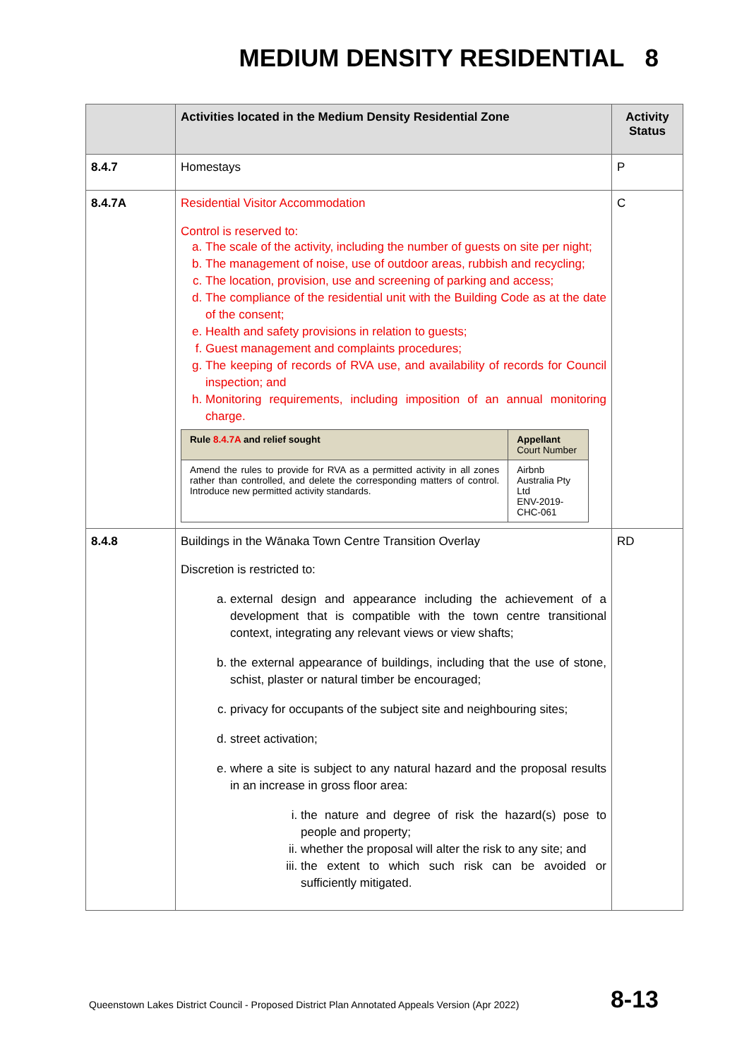MEDIUM DENSITY RESIDENTIAL 8
| | Activities located in the Medium Density Residential Zone | Activity Status |
| --- | --- | --- |
| 8.4.7 | Homestays | P |
| 8.4.7A | Residential Visitor Accommodation Control is reserved to: a. The scale of the activity, including the number of guests on site per night; b. The management of noise, use of outdoor areas, rubbish and recycling; c. The location, provision, use and screening of parking and access; d. The compliance of the residential unit with the Building Code as at the date of the consent; e. Health and safety provisions in relation to guests; f. Guest management and complaints procedures; g. The keeping of records of RVA use, and availability of records for Council inspection; and h. Monitoring requirements, including imposition of an annual monitoring charge. / Rule 8.4.7A and relief sought / Appellant Court Number / / --- / --- / / Amend the rules to provide for RVA as a permitted activity in all zones rather than controlled, and delete the corresponding matters of control. Introduce new permitted activity standards. / Airbnb Australia Pty Ltd ENV-2019-CHC-061 / | C |
| 8.4.8 | Buildings in the Wānaka Town Centre Transition Overlay Discretion is restricted to: a. external design and appearance including the achievement of a development that is compatible with the town centre transitional context, integrating any relevant views or view shafts; b. the external appearance of buildings, including that the use of stone, schist, plaster or natural timber be encouraged; c. privacy for occupants of the subject site and neighbouring sites; d. street activation; e. where a site is subject to any natural hazard and the proposal results in an increase in gross floor area: i. the nature and degree of risk the hazard(s) pose to people and property; ii. whether the proposal will alter the risk to any site; and iii. the extent to which such risk can be avoided or sufficiently mitigated. | RD |
Queenstown Lakes District Council - Proposed District Plan Annotated Appeals Version (Apr 2022)
8-13